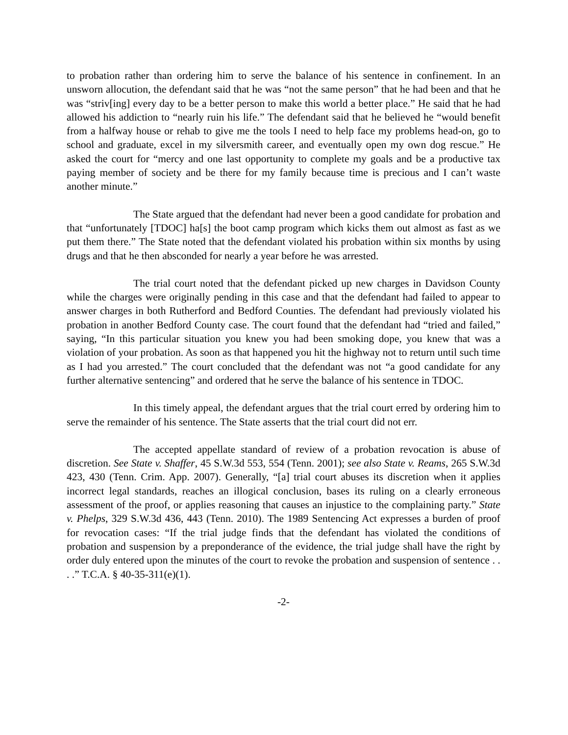to probation rather than ordering him to serve the balance of his sentence in confinement. In an unsworn allocution, the defendant said that he was “not the same person” that he had been and that he was “striv[ing] every day to be a better person to make this world a better place.” He said that he had allowed his addiction to “nearly ruin his life.” The defendant said that he believed he “would benefit from a halfway house or rehab to give me the tools I need to help face my problems head-on, go to school and graduate, excel in my silversmith career, and eventually open my own dog rescue.” He asked the court for “mercy and one last opportunity to complete my goals and be a productive tax paying member of society and be there for my family because time is precious and I can’t waste another minute.”
The State argued that the defendant had never been a good candidate for probation and that “unfortunately [TDOC] ha[s] the boot camp program which kicks them out almost as fast as we put them there.” The State noted that the defendant violated his probation within six months by using drugs and that he then absconded for nearly a year before he was arrested.
The trial court noted that the defendant picked up new charges in Davidson County while the charges were originally pending in this case and that the defendant had failed to appear to answer charges in both Rutherford and Bedford Counties. The defendant had previously violated his probation in another Bedford County case. The court found that the defendant had “tried and failed,” saying, “In this particular situation you knew you had been smoking dope, you knew that was a violation of your probation. As soon as that happened you hit the highway not to return until such time as I had you arrested.” The court concluded that the defendant was not “a good candidate for any further alternative sentencing” and ordered that he serve the balance of his sentence in TDOC.
In this timely appeal, the defendant argues that the trial court erred by ordering him to serve the remainder of his sentence. The State asserts that the trial court did not err.
The accepted appellate standard of review of a probation revocation is abuse of discretion. See State v. Shaffer, 45 S.W.3d 553, 554 (Tenn. 2001); see also State v. Reams, 265 S.W.3d 423, 430 (Tenn. Crim. App. 2007). Generally, “[a] trial court abuses its discretion when it applies incorrect legal standards, reaches an illogical conclusion, bases its ruling on a clearly erroneous assessment of the proof, or applies reasoning that causes an injustice to the complaining party.” State v. Phelps, 329 S.W.3d 436, 443 (Tenn. 2010). The 1989 Sentencing Act expresses a burden of proof for revocation cases: “If the trial judge finds that the defendant has violated the conditions of probation and suspension by a preponderance of the evidence, the trial judge shall have the right by order duly entered upon the minutes of the court to revoke the probation and suspension of sentence . . . .” T.C.A. § 40-35-311(e)(1).
-2-